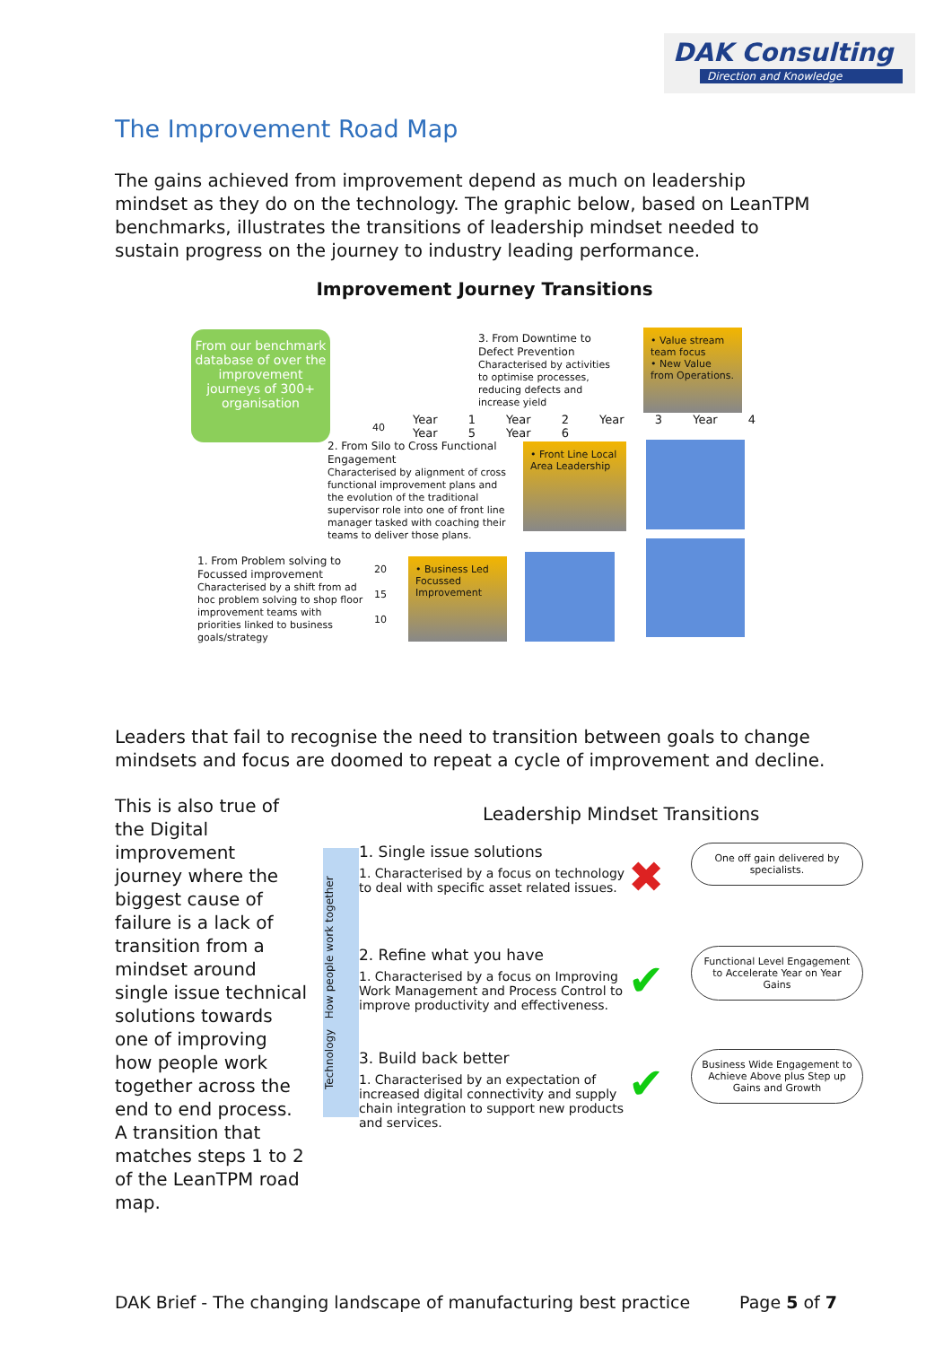DAK Consulting
Direction and Knowledge
The Improvement Road Map
The gains achieved from improvement depend as much on leadership mindset as they do on the technology. The graphic below, based on LeanTPM benchmarks, illustrates the transitions of leadership mindset needed to sustain progress on the journey to industry leading performance.
Improvement Journey Transitions
From our benchmark database of over the improvement journeys of 300+ organisation
3. From Downtime to Defect Prevention
Characterised by activities to optimise processes, reducing defects and increase yield
Year 1 Year 2 Year 3 Year 4 Year 5 Year 6
40
2. From Silo to Cross Functional Engagement
Characterised by alignment of cross functional improvement plans and the evolution of the traditional supervisor role into one of front line manager tasked with coaching their teams to deliver those plans.
1. From Problem solving to Focussed improvement
Characterised by a shift from ad hoc problem solving to shop floor improvement teams with priorities linked to business goals/strategy
20
15
10
• Value stream team focus
• New Value from Operations.
• Front Line Local Area Leadership
• Business Led Focussed Improvement
Leaders that fail to recognise the need to transition between goals to change mindsets and focus are doomed to repeat a cycle of improvement and decline.
This is also true of the Digital improvement journey where the biggest cause of failure is a lack of transition from a mindset around single issue technical solutions towards one of improving how people work together across the end to end process. A transition that matches steps 1 to 2 of the LeanTPM road map.
Leadership Mindset Transitions
Technology How people work together
1. Single issue solutions
1. Characterised by a focus on technology to deal with specific asset related issues.
✖
One off gain delivered by specialists.
2. Refine what you have
1. Characterised by a focus on Improving Work Management and Process Control to improve productivity and effectiveness.
✔
Functional Level Engagement to Accelerate Year on Year Gains
3. Build back better
1. Characterised by an expectation of increased digital connectivity and supply chain integration to support new products and services.
✔
Business Wide Engagement to Achieve Above plus Step up Gains and Growth
DAK Brief - The changing landscape of manufacturing best practice Page 5 of 7